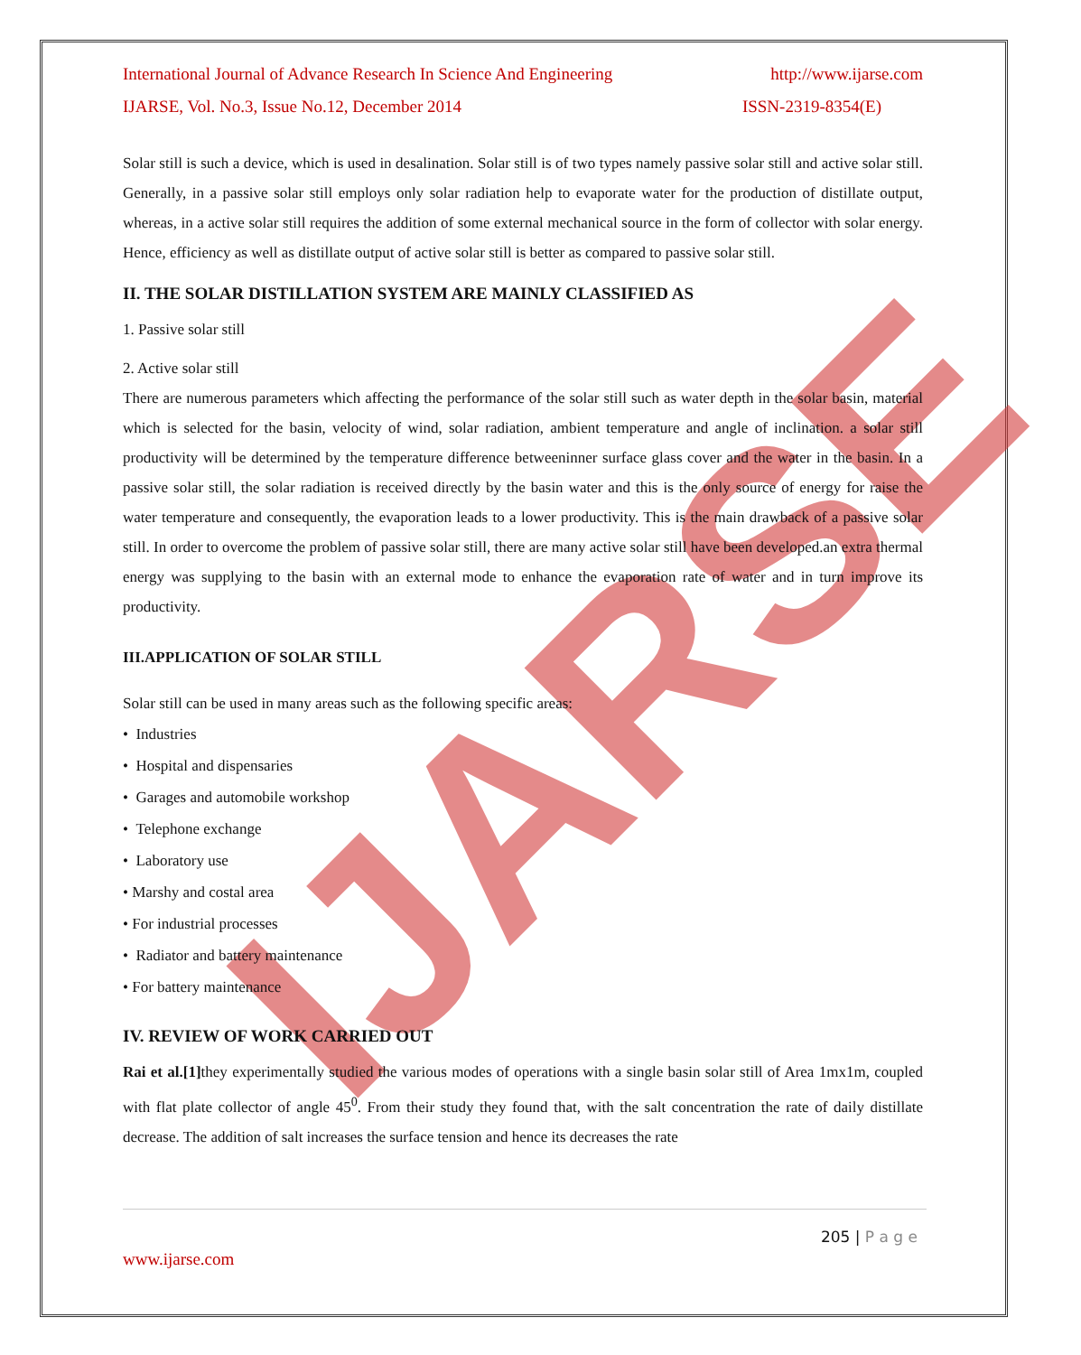IJARSE
International Journal of Advance Research In Science And Engineering http://www.ijarse.com
IJARSE, Vol. No.3, Issue No.12, December 2014 ISSN-2319-8354(E)
Solar still is such a device, which is used in desalination. Solar still is of two types namely passive solar still and active solar still. Generally, in a passive solar still employs only solar radiation help to evaporate water for the production of distillate output, whereas, in a active solar still requires the addition of some external mechanical source in the form of collector with solar energy. Hence, efficiency as well as distillate output of active solar still is better as compared to passive solar still.
II. THE SOLAR DISTILLATION SYSTEM ARE MAINLY CLASSIFIED AS
1. Passive solar still
2. Active solar still
There are numerous parameters which affecting the performance of the solar still such as water depth in the solar basin, material which is selected for the basin, velocity of wind, solar radiation, ambient temperature and angle of inclination. a solar still productivity will be determined by the temperature difference betweeninner surface glass cover and the water in the basin. In a passive solar still, the solar radiation is received directly by the basin water and this is the only source of energy for raise the water temperature and consequently, the evaporation leads to a lower productivity. This is the main drawback of a passive solar still. In order to overcome the problem of passive solar still, there are many active solar still have been developed.an extra thermal energy was supplying to the basin with an external mode to enhance the evaporation rate of water and in turn improve its productivity.
III.APPLICATION OF SOLAR STILL
Solar still can be used in many areas such as the following specific areas:
• Industries
• Hospital and dispensaries
• Garages and automobile workshop
• Telephone exchange
• Laboratory use
• Marshy and costal area
• For industrial processes
• Radiator and battery maintenance
• For battery maintenance
IV. REVIEW OF WORK CARRIED OUT
Rai et al.[1] they experimentally studied the various modes of operations with a single basin solar still of Area 1mx1m, coupled with flat plate collector of angle 45<sup>0</sup>. From their study they found that, with the salt concentration the rate of daily distillate decrease. The addition of salt increases the surface tension and hence its decreases the rate
205 | P a g e
www.ijarse.com